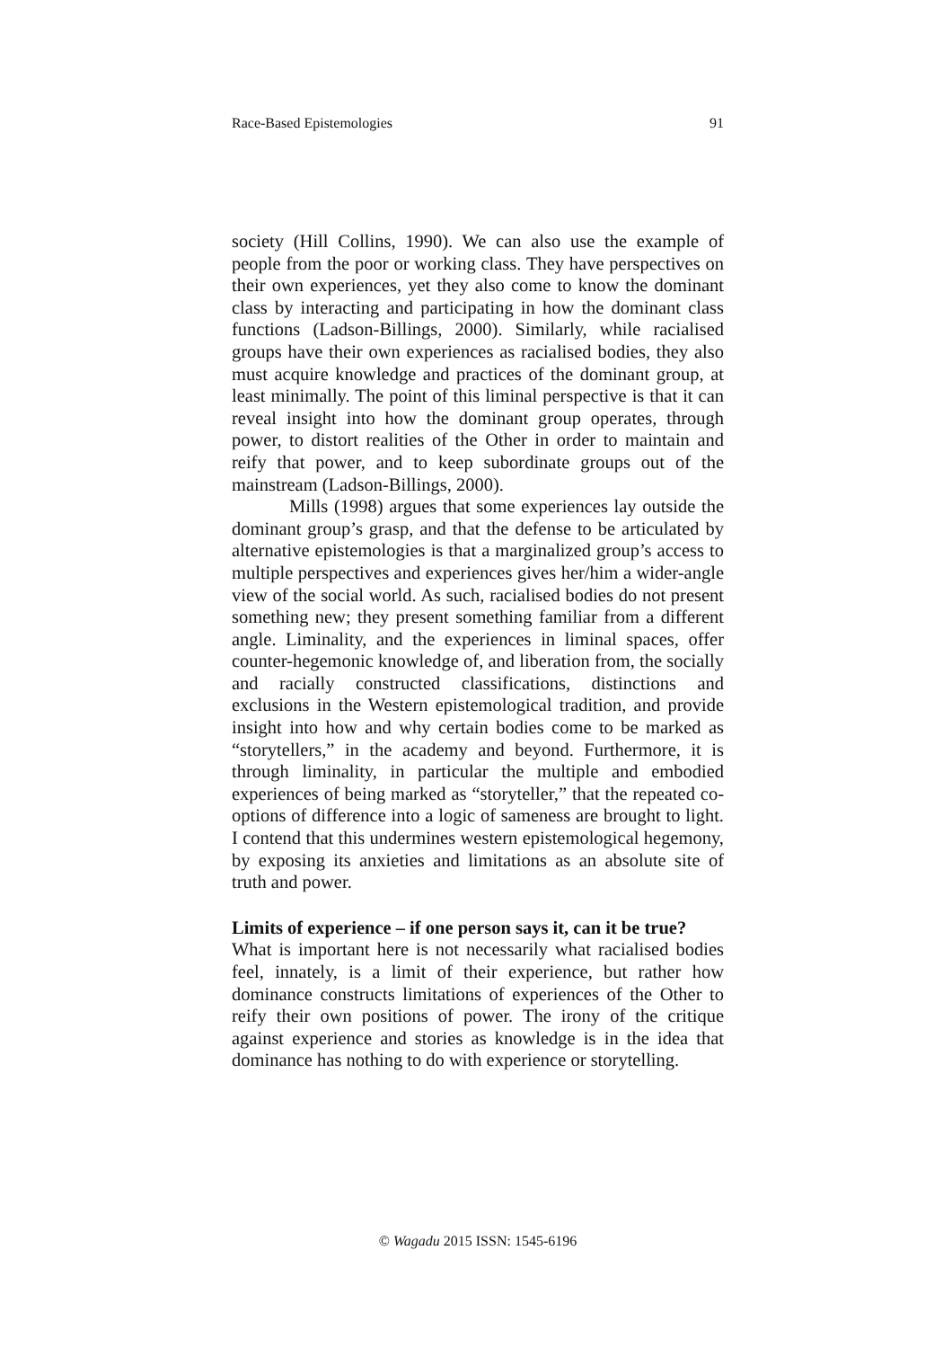Race-Based Epistemologies 91
society (Hill Collins, 1990). We can also use the example of people from the poor or working class. They have perspectives on their own experiences, yet they also come to know the dominant class by interacting and participating in how the dominant class functions (Ladson-Billings, 2000). Similarly, while racialised groups have their own experiences as racialised bodies, they also must acquire knowledge and practices of the dominant group, at least minimally. The point of this liminal perspective is that it can reveal insight into how the dominant group operates, through power, to distort realities of the Other in order to maintain and reify that power, and to keep subordinate groups out of the mainstream (Ladson-Billings, 2000).
Mills (1998) argues that some experiences lay outside the dominant group’s grasp, and that the defense to be articulated by alternative epistemologies is that a marginalized group’s access to multiple perspectives and experiences gives her/him a wider-angle view of the social world. As such, racialised bodies do not present something new; they present something familiar from a different angle. Liminality, and the experiences in liminal spaces, offer counter-hegemonic knowledge of, and liberation from, the socially and racially constructed classifications, distinctions and exclusions in the Western epistemological tradition, and provide insight into how and why certain bodies come to be marked as “storytellers,” in the academy and beyond. Furthermore, it is through liminality, in particular the multiple and embodied experiences of being marked as “storyteller,” that the repeated co-options of difference into a logic of sameness are brought to light. I contend that this undermines western epistemological hegemony, by exposing its anxieties and limitations as an absolute site of truth and power.
Limits of experience – if one person says it, can it be true?
What is important here is not necessarily what racialised bodies feel, innately, is a limit of their experience, but rather how dominance constructs limitations of experiences of the Other to reify their own positions of power. The irony of the critique against experience and stories as knowledge is in the idea that dominance has nothing to do with experience or storytelling.
© Wagadu 2015 ISSN: 1545-6196